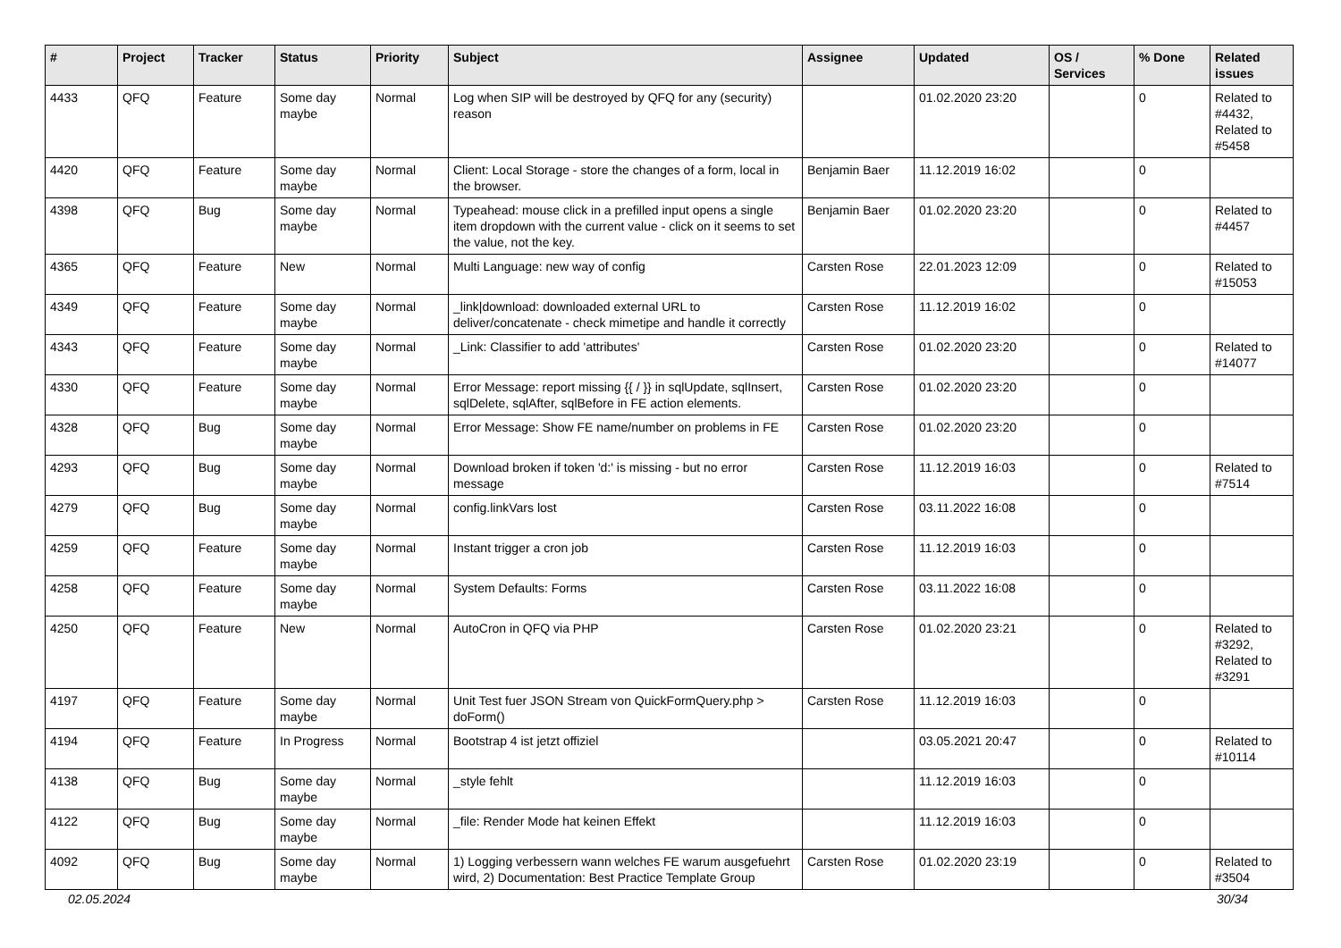| # | Project | Tracker | Status | Priority | Subject | Assignee | Updated | OS / Services | % Done | Related issues |
| --- | --- | --- | --- | --- | --- | --- | --- | --- | --- | --- |
| 4433 | QFQ | Feature | Some day maybe | Normal | Log when SIP will be destroyed by QFQ for any (security) reason | | 01.02.2020 23:20 | | 0 | Related to #4432, Related to #5458 |
| 4420 | QFQ | Feature | Some day maybe | Normal | Client: Local Storage - store the changes of a form, local in the browser. | Benjamin Baer | 11.12.2019 16:02 | | 0 | |
| 4398 | QFQ | Bug | Some day maybe | Normal | Typeahead: mouse click in a prefilled input opens a single item dropdown with the current value - click on it seems to set the value, not the key. | Benjamin Baer | 01.02.2020 23:20 | | 0 | Related to #4457 |
| 4365 | QFQ | Feature | New | Normal | Multi Language: new way of config | Carsten Rose | 22.01.2023 12:09 | | 0 | Related to #15053 |
| 4349 | QFQ | Feature | Some day maybe | Normal | _link/download: downloaded external URL to deliver/concatenate - check mimetipe and handle it correctly | Carsten Rose | 11.12.2019 16:02 | | 0 | |
| 4343 | QFQ | Feature | Some day maybe | Normal | _Link: Classifier to add 'attributes' | Carsten Rose | 01.02.2020 23:20 | | 0 | Related to #14077 |
| 4330 | QFQ | Feature | Some day maybe | Normal | Error Message: report missing {{ / }} in sqlUpdate, sqlInsert, sqlDelete, sqlAfter, sqlBefore in FE action elements. | Carsten Rose | 01.02.2020 23:20 | | 0 | |
| 4328 | QFQ | Bug | Some day maybe | Normal | Error Message: Show FE name/number on problems in FE | Carsten Rose | 01.02.2020 23:20 | | 0 | |
| 4293 | QFQ | Bug | Some day maybe | Normal | Download broken if token 'd:' is missing - but no error message | Carsten Rose | 11.12.2019 16:03 | | 0 | Related to #7514 |
| 4279 | QFQ | Bug | Some day maybe | Normal | config.linkVars lost | Carsten Rose | 03.11.2022 16:08 | | 0 | |
| 4259 | QFQ | Feature | Some day maybe | Normal | Instant trigger a cron job | Carsten Rose | 11.12.2019 16:03 | | 0 | |
| 4258 | QFQ | Feature | Some day maybe | Normal | System Defaults: Forms | Carsten Rose | 03.11.2022 16:08 | | 0 | |
| 4250 | QFQ | Feature | New | Normal | AutoCron in QFQ via PHP | Carsten Rose | 01.02.2020 23:21 | | 0 | Related to #3292, Related to #3291 |
| 4197 | QFQ | Feature | Some day maybe | Normal | Unit Test fuer JSON Stream von QuickFormQuery.php > doForm() | Carsten Rose | 11.12.2019 16:03 | | 0 | |
| 4194 | QFQ | Feature | In Progress | Normal | Bootstrap 4 ist jetzt offiziel | | 03.05.2021 20:47 | | 0 | Related to #10114 |
| 4138 | QFQ | Bug | Some day maybe | Normal | _style fehlt | | 11.12.2019 16:03 | | 0 | |
| 4122 | QFQ | Bug | Some day maybe | Normal | _file: Render Mode hat keinen Effekt | | 11.12.2019 16:03 | | 0 | |
| 4092 | QFQ | Bug | Some day maybe | Normal | 1) Logging verbessern wann welches FE warum ausgefuehrt wird, 2) Documentation: Best Practice Template Group | Carsten Rose | 01.02.2020 23:19 | | 0 | Related to #3504 |
02.05.2024 30/34